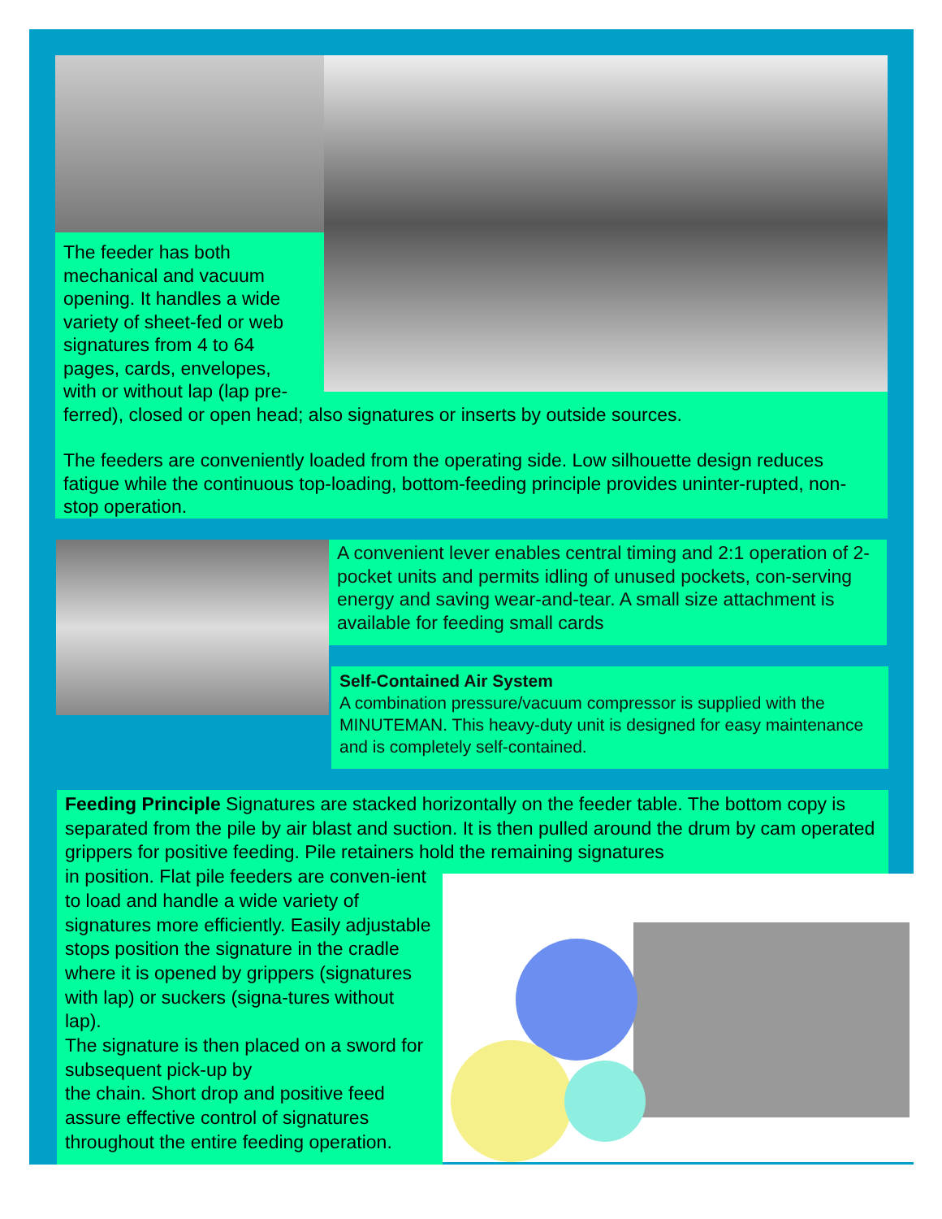The feeder has both mechanical and vacuum opening. It handles a wide variety of sheet-fed or web signatures from 4 to 64 pages, cards, envelopes, with or without lap (lap pre-
ferred), closed or open head; also signatures or inserts by outside sources.
The feeders are conveniently loaded from the operating side. Low silhouette design reduces fatigue while the continuous top-loading, bottom-feeding principle provides uninter-rupted, non-stop operation.
A convenient lever enables central timing and 2:1 operation of 2-pocket units and permits idling of unused pockets, con-serving energy and saving wear-and-tear. A small size attachment is available for feeding small cards
Self-Contained Air System
A combination pressure/vacuum compressor is supplied with the MINUTEMAN. This heavy-duty unit is designed for easy maintenance and is completely self-contained.
Feeding Principle Signatures are stacked horizontally on the feeder table. The bottom copy is separated from the pile by air blast and suction. It is then pulled around the drum by cam operated grippers for positive feeding. Pile retainers hold the remaining signatures
in position. Flat pile feeders are conven-ient to load and handle a wide variety of signatures more efficiently. Easily adjustable stops position the signature in the cradle where it is opened by grippers (signatures with lap) or suckers (signa-tures without lap).
The signature is then placed on a sword for subsequent pick-up by
the chain. Short drop and positive feed assure effective control of signatures throughout the entire feeding operation.